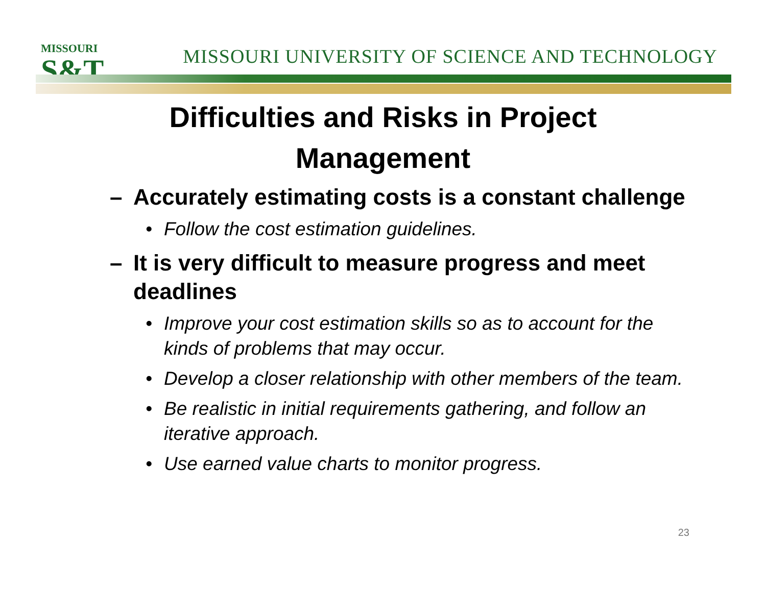MISSOURI
S&T
MISSOURI UNIVERSITY OF SCIENCE AND TECHNOLOGY
Difficulties and Risks in Project
Management
– Accurately estimating costs is a constant challenge
• Follow the cost estimation guidelines.
– It is very difficult to measure progress and meet deadlines
• Improve your cost estimation skills so as to account for the kinds of problems that may occur.
• Develop a closer relationship with other members of the team.
• Be realistic in initial requirements gathering, and follow an iterative approach.
• Use earned value charts to monitor progress.
23